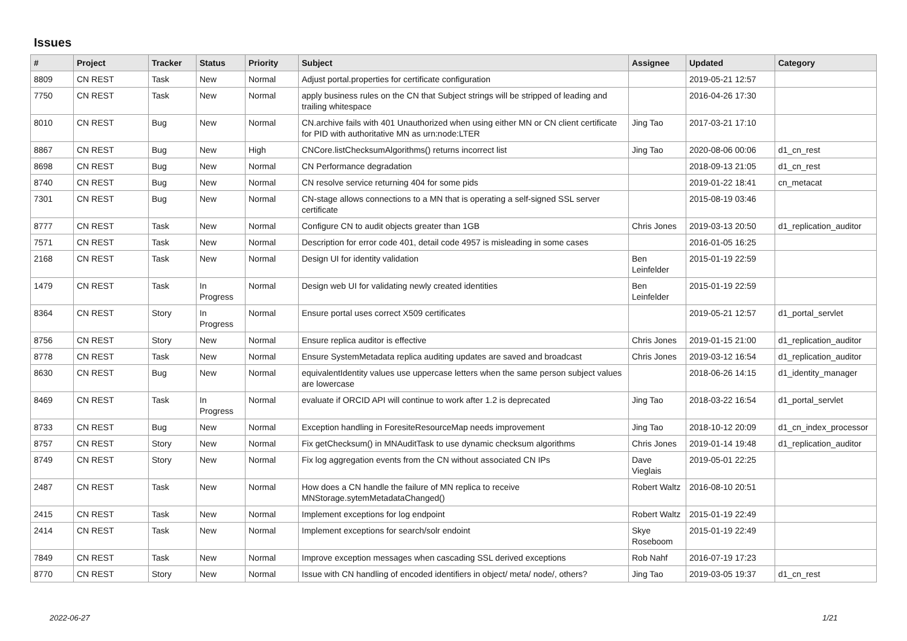Issues
| # | Project | Tracker | Status | Priority | Subject | Assignee | Updated | Category |
| --- | --- | --- | --- | --- | --- | --- | --- | --- |
| 8809 | CN REST | Task | New | Normal | Adjust portal.properties for certificate configuration | | 2019-05-21 12:57 | |
| 7750 | CN REST | Task | New | Normal | apply business rules on the CN that Subject strings will be stripped of leading and trailing whitespace | | 2016-04-26 17:30 | |
| 8010 | CN REST | Bug | New | Normal | CN.archive fails with 401 Unauthorized when using either MN or CN client certificate for PID with authoritative MN as urn:node:LTER | Jing Tao | 2017-03-21 17:10 | |
| 8867 | CN REST | Bug | New | High | CNCore.listChecksumAlgorithms() returns incorrect list | Jing Tao | 2020-08-06 00:06 | d1_cn_rest |
| 8698 | CN REST | Bug | New | Normal | CN Performance degradation | | 2018-09-13 21:05 | d1_cn_rest |
| 8740 | CN REST | Bug | New | Normal | CN resolve service returning 404 for some pids | | 2019-01-22 18:41 | cn_metacat |
| 7301 | CN REST | Bug | New | Normal | CN-stage allows connections to a MN that is operating a self-signed SSL server certificate | | 2015-08-19 03:46 | |
| 8777 | CN REST | Task | New | Normal | Configure CN to audit objects greater than 1GB | Chris Jones | 2019-03-13 20:50 | d1_replication_auditor |
| 7571 | CN REST | Task | New | Normal | Description for error code 401, detail code 4957 is misleading in some cases | | 2016-01-05 16:25 | |
| 2168 | CN REST | Task | New | Normal | Design UI for identity validation | Ben Leinfelder | 2015-01-19 22:59 | |
| 1479 | CN REST | Task | In Progress | Normal | Design web UI for validating newly created identities | Ben Leinfelder | 2015-01-19 22:59 | |
| 8364 | CN REST | Story | In Progress | Normal | Ensure portal uses correct X509 certificates | | 2019-05-21 12:57 | d1_portal_servlet |
| 8756 | CN REST | Story | New | Normal | Ensure replica auditor is effective | Chris Jones | 2019-01-15 21:00 | d1_replication_auditor |
| 8778 | CN REST | Task | New | Normal | Ensure SystemMetadata replica auditing updates are saved and broadcast | Chris Jones | 2019-03-12 16:54 | d1_replication_auditor |
| 8630 | CN REST | Bug | New | Normal | equivalentIdentity values use uppercase letters when the same person subject values are lowercase | | 2018-06-26 14:15 | d1_identity_manager |
| 8469 | CN REST | Task | In Progress | Normal | evaluate if ORCID API will continue to work after 1.2 is deprecated | Jing Tao | 2018-03-22 16:54 | d1_portal_servlet |
| 8733 | CN REST | Bug | New | Normal | Exception handling in ForesiteResourceMap needs improvement | Jing Tao | 2018-10-12 20:09 | d1_cn_index_processor |
| 8757 | CN REST | Story | New | Normal | Fix getChecksum() in MNAuditTask to use dynamic checksum algorithms | Chris Jones | 2019-01-14 19:48 | d1_replication_auditor |
| 8749 | CN REST | Story | New | Normal | Fix log aggregation events from the CN without associated CN IPs | Dave Vieglais | 2019-05-01 22:25 | |
| 2487 | CN REST | Task | New | Normal | How does a CN handle the failure of MN replica to receive MNStorage.sytemMetadataChanged() | Robert Waltz | 2016-08-10 20:51 | |
| 2415 | CN REST | Task | New | Normal | Implement exceptions for log endpoint | Robert Waltz | 2015-01-19 22:49 | |
| 2414 | CN REST | Task | New | Normal | Implement exceptions for search/solr endoint | Skye Roseboom | 2015-01-19 22:49 | |
| 7849 | CN REST | Task | New | Normal | Improve exception messages when cascading SSL derived exceptions | Rob Nahf | 2016-07-19 17:23 | |
| 8770 | CN REST | Story | New | Normal | Issue with CN handling of encoded identifiers in object/ meta/ node/, others? | Jing Tao | 2019-03-05 19:37 | d1_cn_rest |
2022-06-27 1/21